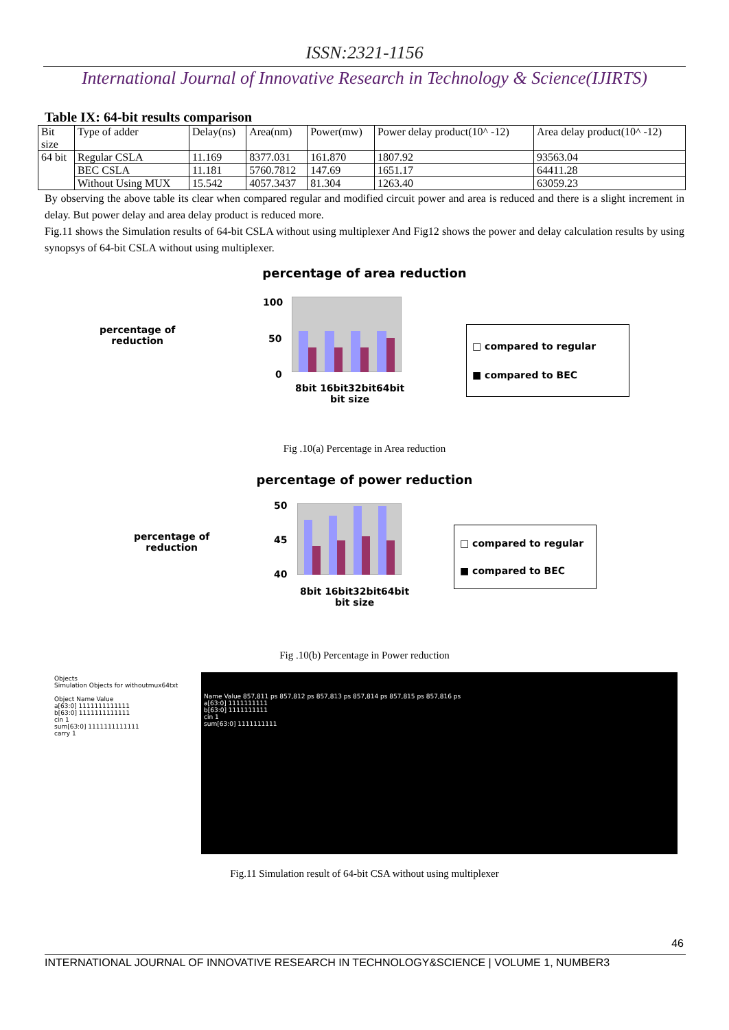ISSN:2321-1156
International Journal of Innovative Research in Technology & Science(IJIRTS)
Table IX: 64-bit results comparison
| Bit size | Type of adder | Delay(ns) | Area(nm) | Power(mw) | Power delay product(10^ -12) | Area delay product(10^ -12) |
| --- | --- | --- | --- | --- | --- | --- |
| 64 bit | Regular CSLA | 11.169 | 8377.031 | 161.870 | 1807.92 | 93563.04 |
| | BEC CSLA | 11.181 | 5760.7812 | 147.69 | 1651.17 | 64411.28 |
| | Without Using MUX | 15.542 | 4057.3437 | 81.304 | 1263.40 | 63059.23 |
By observing the above table its clear when compared regular and modified circuit power and area is reduced and there is a slight increment in delay. But power delay and area delay product is reduced more.
Fig.11 shows the Simulation results of 64-bit CSLA without using multiplexer And Fig12 shows the power and delay calculation results by using synopsys of 64-bit CSLA without using multiplexer.
percentage of area reduction
percentage of
reduction
100
50
0
8bit 16bit32bit64bit
bit size
□ compared to regular
■ compared to BEC
Fig .10(a) Percentage in Area reduction
percentage of power reduction
percentage of
reduction
50
45
40
8bit 16bit32bit64bit
bit size
□ compared to regular
■ compared to BEC
Fig .10(b) Percentage in Power reduction
Objects
Simulation Objects for withoutmux64txt
Object Name Value
a[63:0] 1111111111111
b[63:0] 1111111111111
cin 1
sum[63:0] 1111111111111
carry 1
Name Value 857,811 ps 857,812 ps 857,813 ps 857,814 ps 857,815 ps 857,816 ps
a[63:0] 1111111111
b[63:0] 1111111111
cin 1
sum[63:0] 1111111111
Fig.11 Simulation result of 64-bit CSA without using multiplexer
46
INTERNATIONAL JOURNAL OF INNOVATIVE RESEARCH IN TECHNOLOGY&SCIENCE | VOLUME 1, NUMBER3